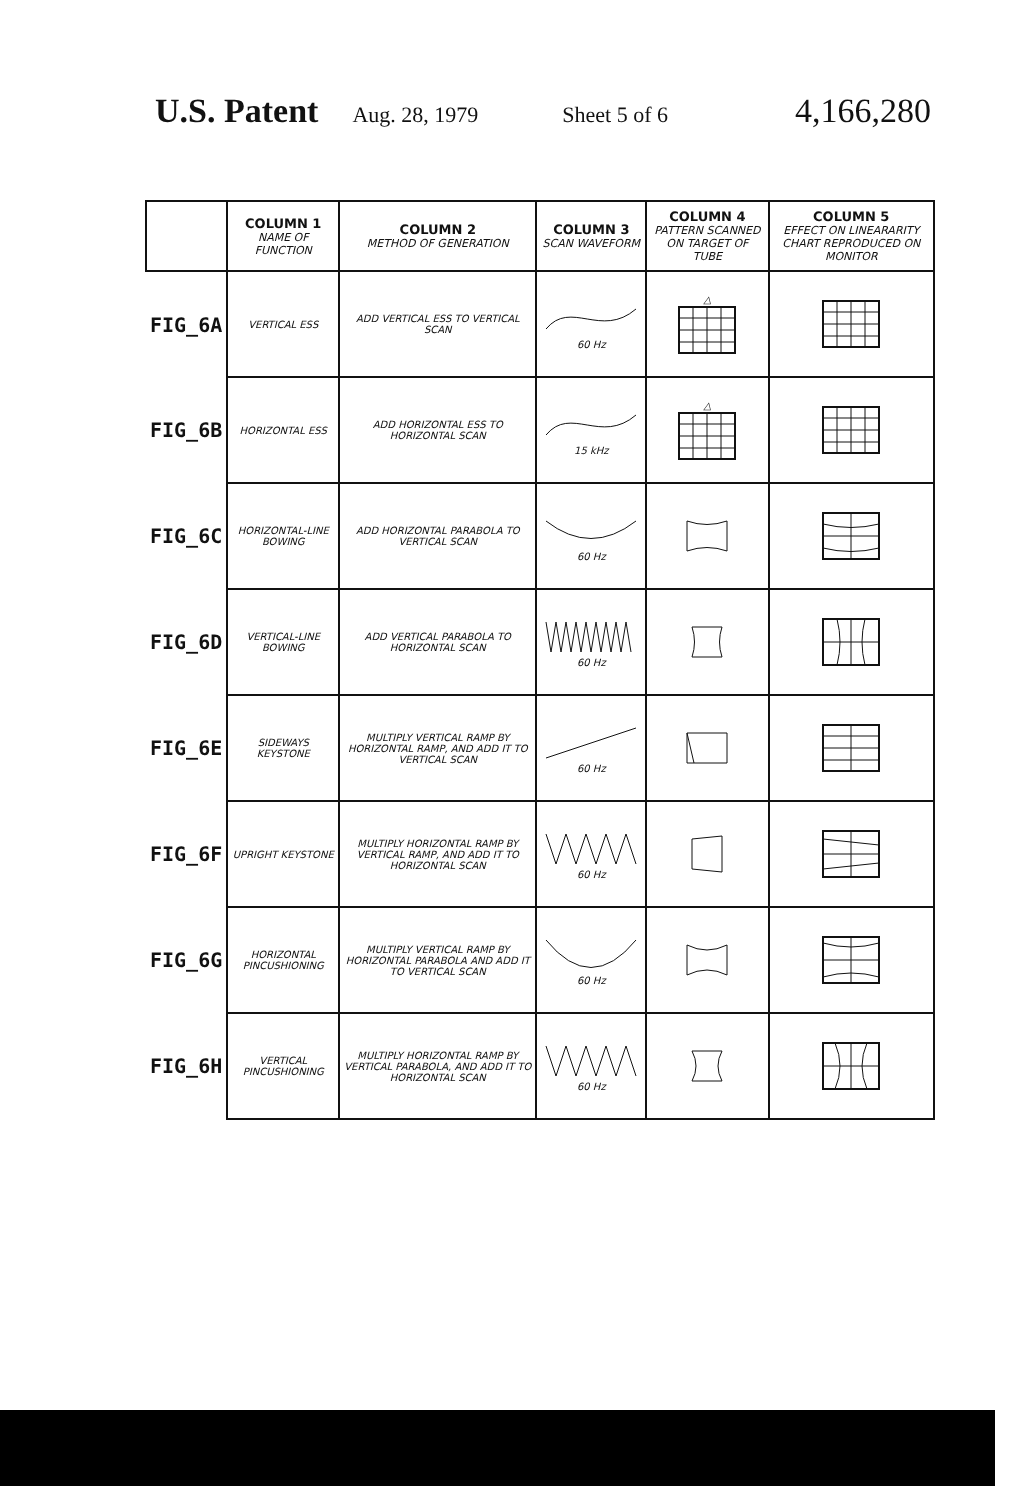U.S. Patent Aug. 28, 1979 Sheet 5 of 6 4,166,280
| | COLUMN 1 NAME OF FUNCTION | COLUMN 2 METHOD OF GENERATION | COLUMN 3 SCAN WAVEFORM | COLUMN 4 PATTERN SCANNED ON TARGET OF TUBE | COLUMN 5 EFFECT ON LINEARARITY CHART REPRODUCED ON MONITOR |
| --- | --- | --- | --- | --- | --- |
| FIG_6A | VERTICAL ESS | ADD VERTICAL ESS TO VERTICAL SCAN | 60 Hz | △ | |
| FIG_6B | HORIZONTAL ESS | ADD HORIZONTAL ESS TO HORIZONTAL SCAN | 15 kHz | △ | |
| FIG_6C | HORIZONTAL-LINE BOWING | ADD HORIZONTAL PARABOLA TO VERTICAL SCAN | 60 Hz | | |
| FIG_6D | VERTICAL-LINE BOWING | ADD VERTICAL PARABOLA TO HORIZONTAL SCAN | 60 Hz | | |
| FIG_6E | SIDEWAYS KEYSTONE | MULTIPLY VERTICAL RAMP BY HORIZONTAL RAMP, AND ADD IT TO VERTICAL SCAN | 60 Hz | | |
| FIG_6F | UPRIGHT KEYSTONE | MULTIPLY HORIZONTAL RAMP BY VERTICAL RAMP, AND ADD IT TO HORIZONTAL SCAN | 60 Hz | | |
| FIG_6G | HORIZONTAL PINCUSHIONING | MULTIPLY VERTICAL RAMP BY HORIZONTAL PARABOLA AND ADD IT TO VERTICAL SCAN | 60 Hz | | |
| FIG_6H | VERTICAL PINCUSHIONING | MULTIPLY HORIZONTAL RAMP BY VERTICAL PARABOLA, AND ADD IT TO HORIZONTAL SCAN | 60 Hz | | |